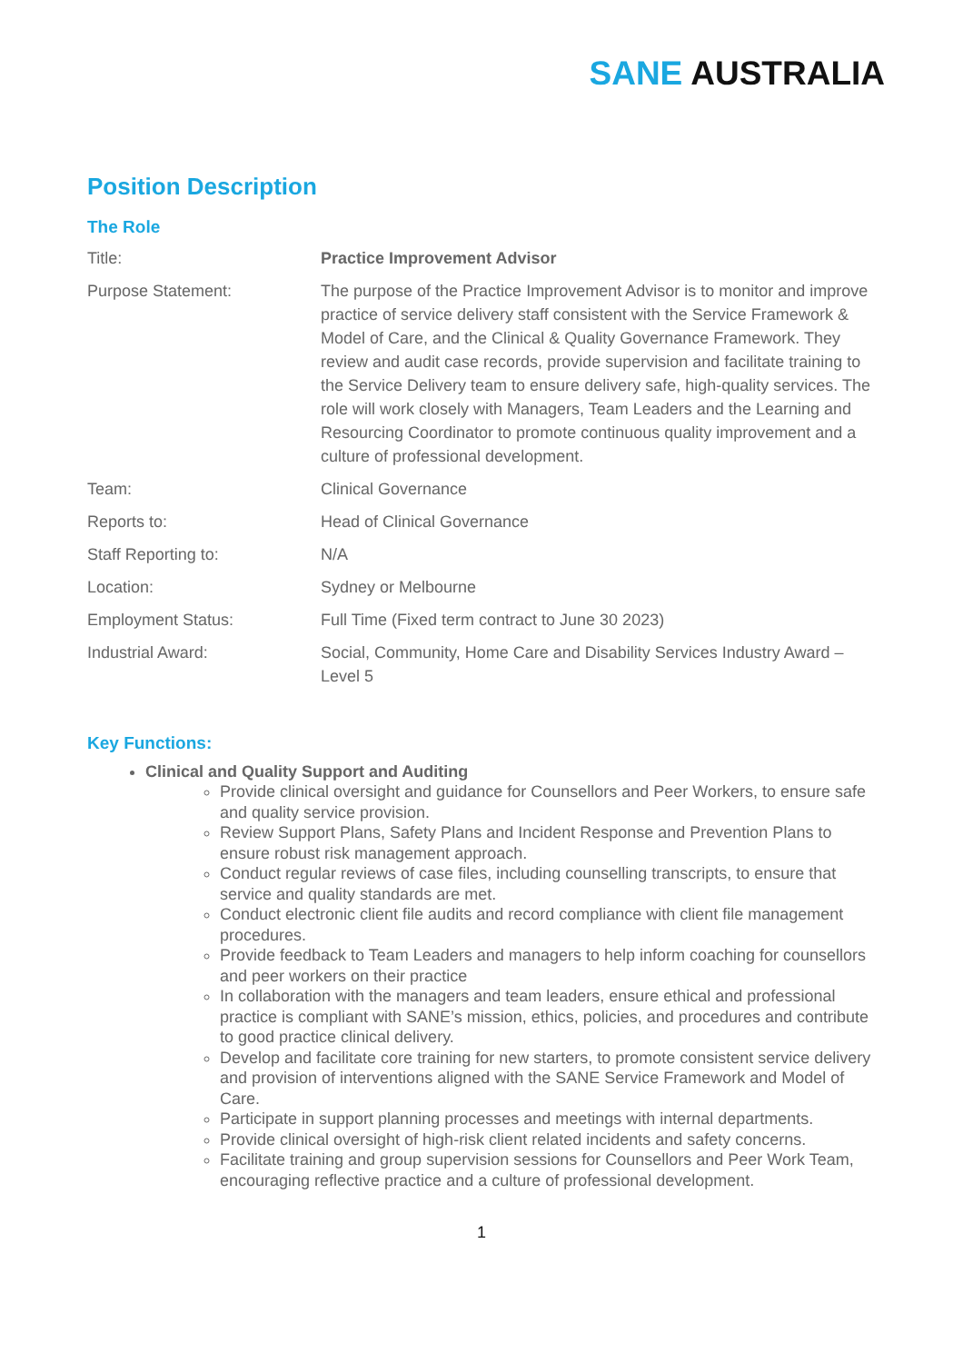SANE AUSTRALIA
Position Description
The Role
| Title: | Practice Improvement Advisor |
| Purpose Statement: | The purpose of the Practice Improvement Advisor is to monitor and improve practice of service delivery staff consistent with the Service Framework & Model of Care, and the Clinical & Quality Governance Framework. They review and audit case records, provide supervision and facilitate training to the Service Delivery team to ensure delivery safe, high-quality services. The role will work closely with Managers, Team Leaders and the Learning and Resourcing Coordinator to promote continuous quality improvement and a culture of professional development. |
| Team: | Clinical Governance |
| Reports to: | Head of Clinical Governance |
| Staff Reporting to: | N/A |
| Location: | Sydney or Melbourne |
| Employment Status: | Full Time (Fixed term contract to June 30 2023) |
| Industrial Award: | Social, Community, Home Care and Disability Services Industry Award – Level 5 |
Key Functions:
Clinical and Quality Support and Auditing
Provide clinical oversight and guidance for Counsellors and Peer Workers, to ensure safe and quality service provision.
Review Support Plans, Safety Plans and Incident Response and Prevention Plans to ensure robust risk management approach.
Conduct regular reviews of case files, including counselling transcripts, to ensure that service and quality standards are met.
Conduct electronic client file audits and record compliance with client file management procedures.
Provide feedback to Team Leaders and managers to help inform coaching for counsellors and peer workers on their practice
In collaboration with the managers and team leaders, ensure ethical and professional practice is compliant with SANE’s mission, ethics, policies, and procedures and contribute to good practice clinical delivery.
Develop and facilitate core training for new starters, to promote consistent service delivery and provision of interventions aligned with the SANE Service Framework and Model of Care.
Participate in support planning processes and meetings with internal departments.
Provide clinical oversight of high-risk client related incidents and safety concerns.
Facilitate training and group supervision sessions for Counsellors and Peer Work Team, encouraging reflective practice and a culture of professional development.
1